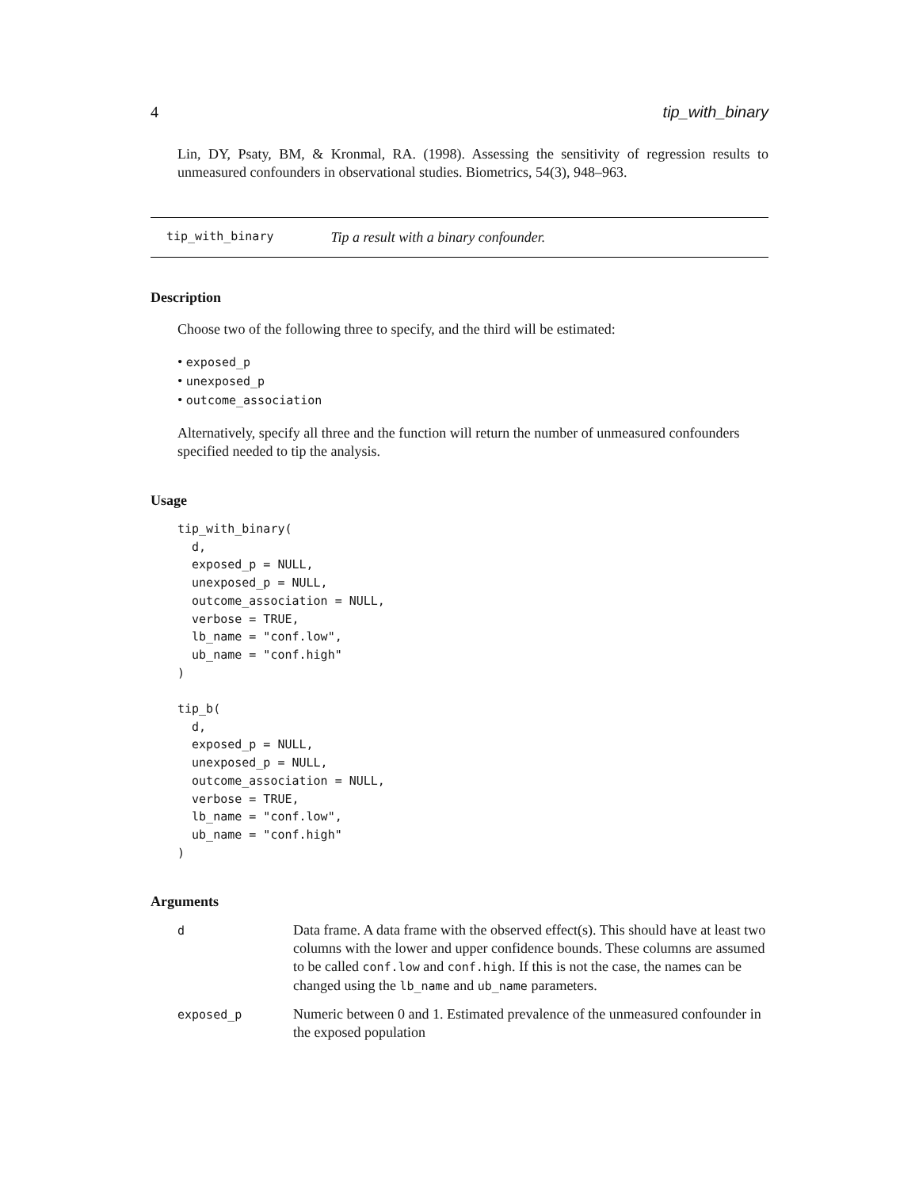4 tip_with_binary
Lin, DY, Psaty, BM, & Kronmal, RA. (1998). Assessing the sensitivity of regression results to unmeasured confounders in observational studies. Biometrics, 54(3), 948–963.
tip_with_binary Tip a result with a binary confounder.
Description
Choose two of the following three to specify, and the third will be estimated:
• exposed_p
• unexposed_p
• outcome_association
Alternatively, specify all three and the function will return the number of unmeasured confounders specified needed to tip the analysis.
Usage
tip_with_binary(
  d,
  exposed_p = NULL,
  unexposed_p = NULL,
  outcome_association = NULL,
  verbose = TRUE,
  lb_name = "conf.low",
  ub_name = "conf.high"
)

tip_b(
  d,
  exposed_p = NULL,
  unexposed_p = NULL,
  outcome_association = NULL,
  verbose = TRUE,
  lb_name = "conf.low",
  ub_name = "conf.high"
)
Arguments
| d | Data frame. A data frame with the observed effect(s). This should have at least two columns with the lower and upper confidence bounds. These columns are assumed to be called conf.low and conf.high . If this is not the case, the names can be changed using the lb_name and ub_name parameters. |
| exposed_p | Numeric between 0 and 1. Estimated prevalence of the unmeasured confounder in the exposed population |